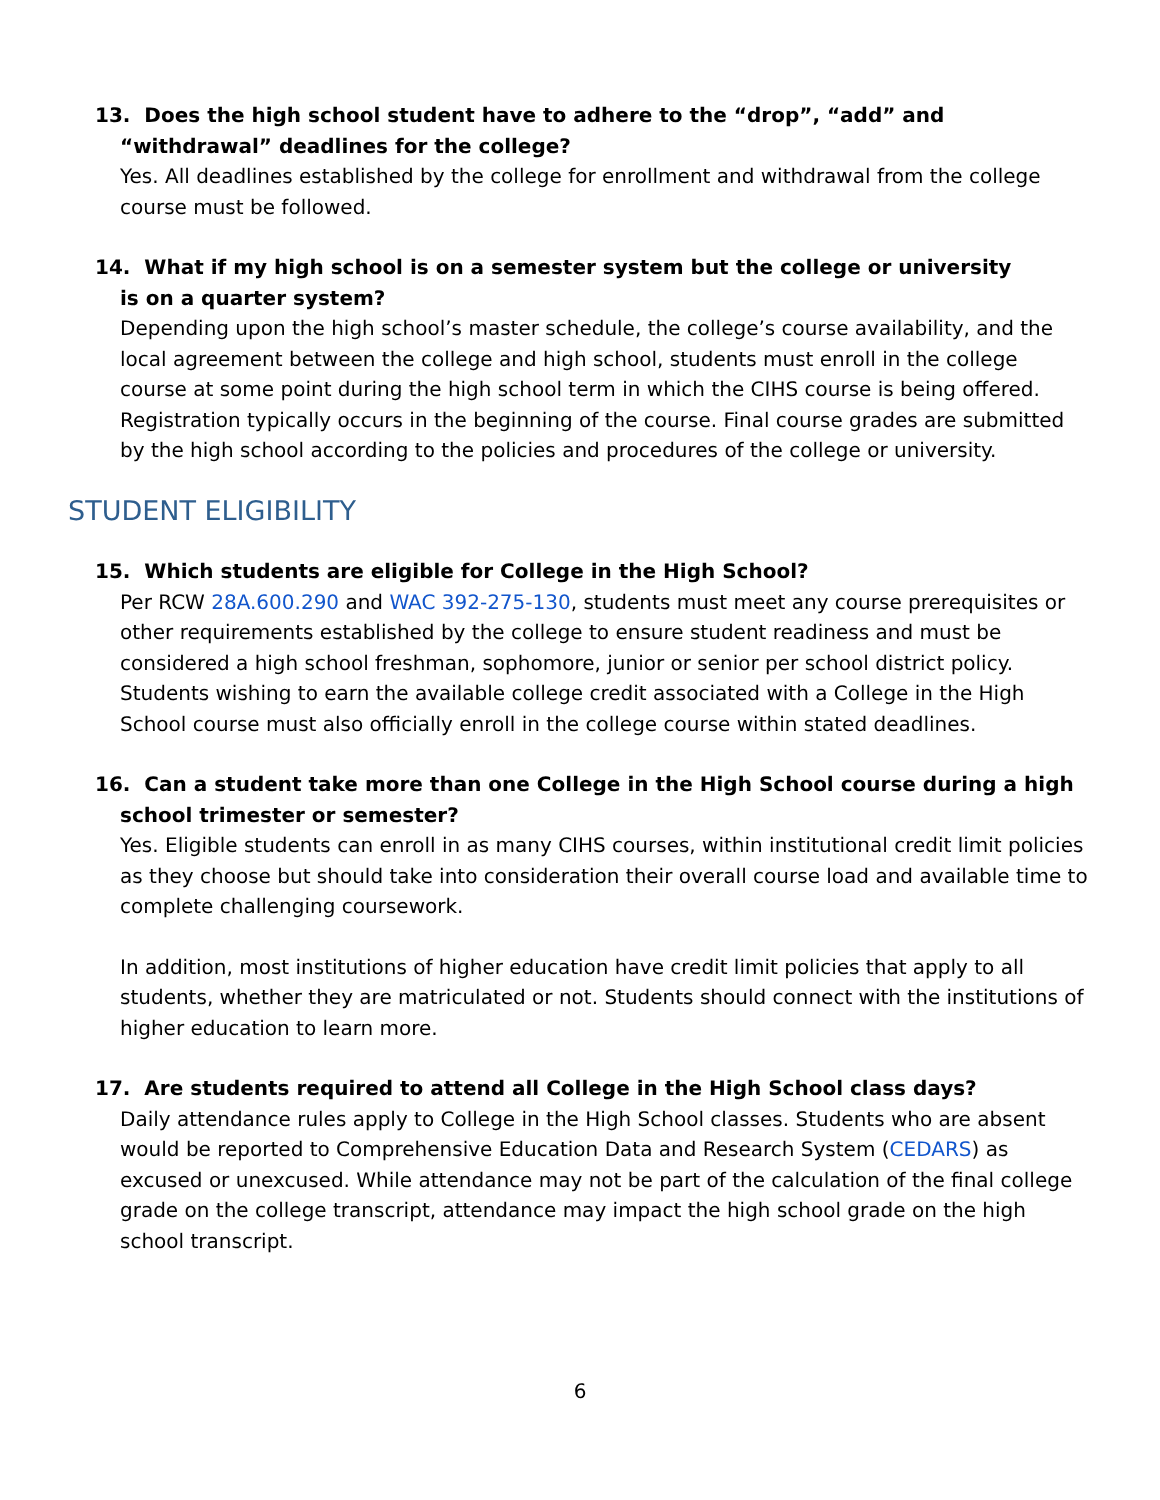13. Does the high school student have to adhere to the “drop”, “add” and “withdrawal” deadlines for the college?
Yes. All deadlines established by the college for enrollment and withdrawal from the college course must be followed.
14. What if my high school is on a semester system but the college or university
is on a quarter system?
Depending upon the high school’s master schedule, the college’s course availability, and the local agreement between the college and high school, students must enroll in the college course at some point during the high school term in which the CIHS course is being offered. Registration typically occurs in the beginning of the course. Final course grades are submitted by the high school according to the policies and procedures of the college or university.
STUDENT ELIGIBILITY
15. Which students are eligible for College in the High School?
Per RCW 28A.600.290 and WAC 392-275-130, students must meet any course prerequisites or other requirements established by the college to ensure student readiness and must be considered a high school freshman, sophomore, junior or senior per school district policy. Students wishing to earn the available college credit associated with a College in the High School course must also officially enroll in the college course within stated deadlines.
16. Can a student take more than one College in the High School course during a high school trimester or semester?
Yes. Eligible students can enroll in as many CIHS courses, within institutional credit limit policies as they choose but should take into consideration their overall course load and available time to complete challenging coursework.
In addition, most institutions of higher education have credit limit policies that apply to all students, whether they are matriculated or not. Students should connect with the institutions of higher education to learn more.
17. Are students required to attend all College in the High School class days?
Daily attendance rules apply to College in the High School classes. Students who are absent would be reported to Comprehensive Education Data and Research System (CEDARS) as excused or unexcused. While attendance may not be part of the calculation of the final college grade on the college transcript, attendance may impact the high school grade on the high school transcript.
6